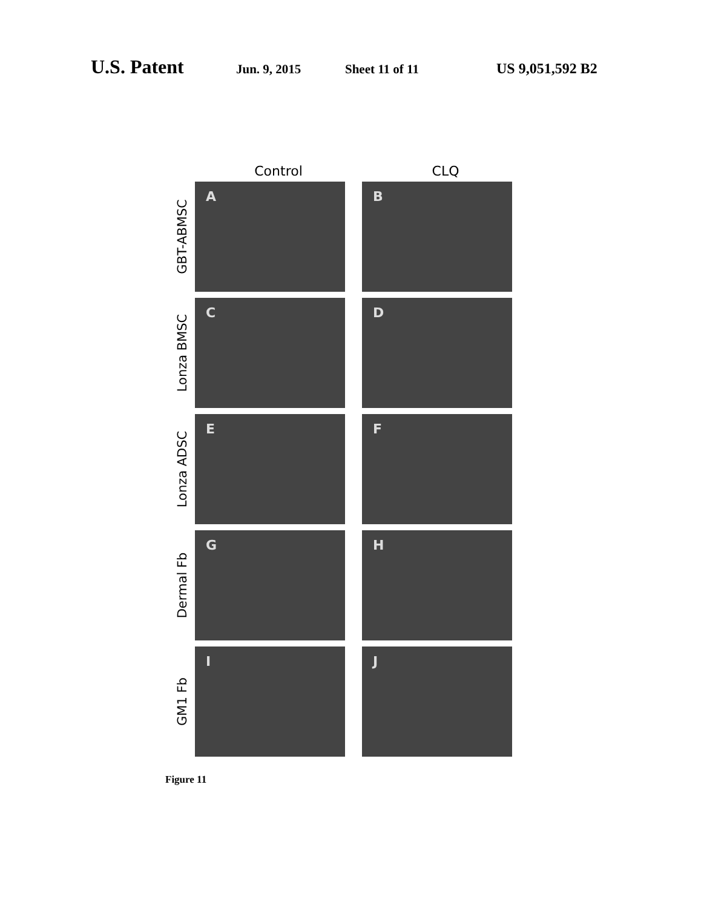U.S. Patent
Jun. 9, 2015 Sheet 11 of 11 US 9,051,592 B2
Control CLQ
GBT-ABMSC
A B
Lonza BMSC
C D
Lonza ADSC
E F
Dermal Fb
G H
GM1 Fb
I J
Figure 11